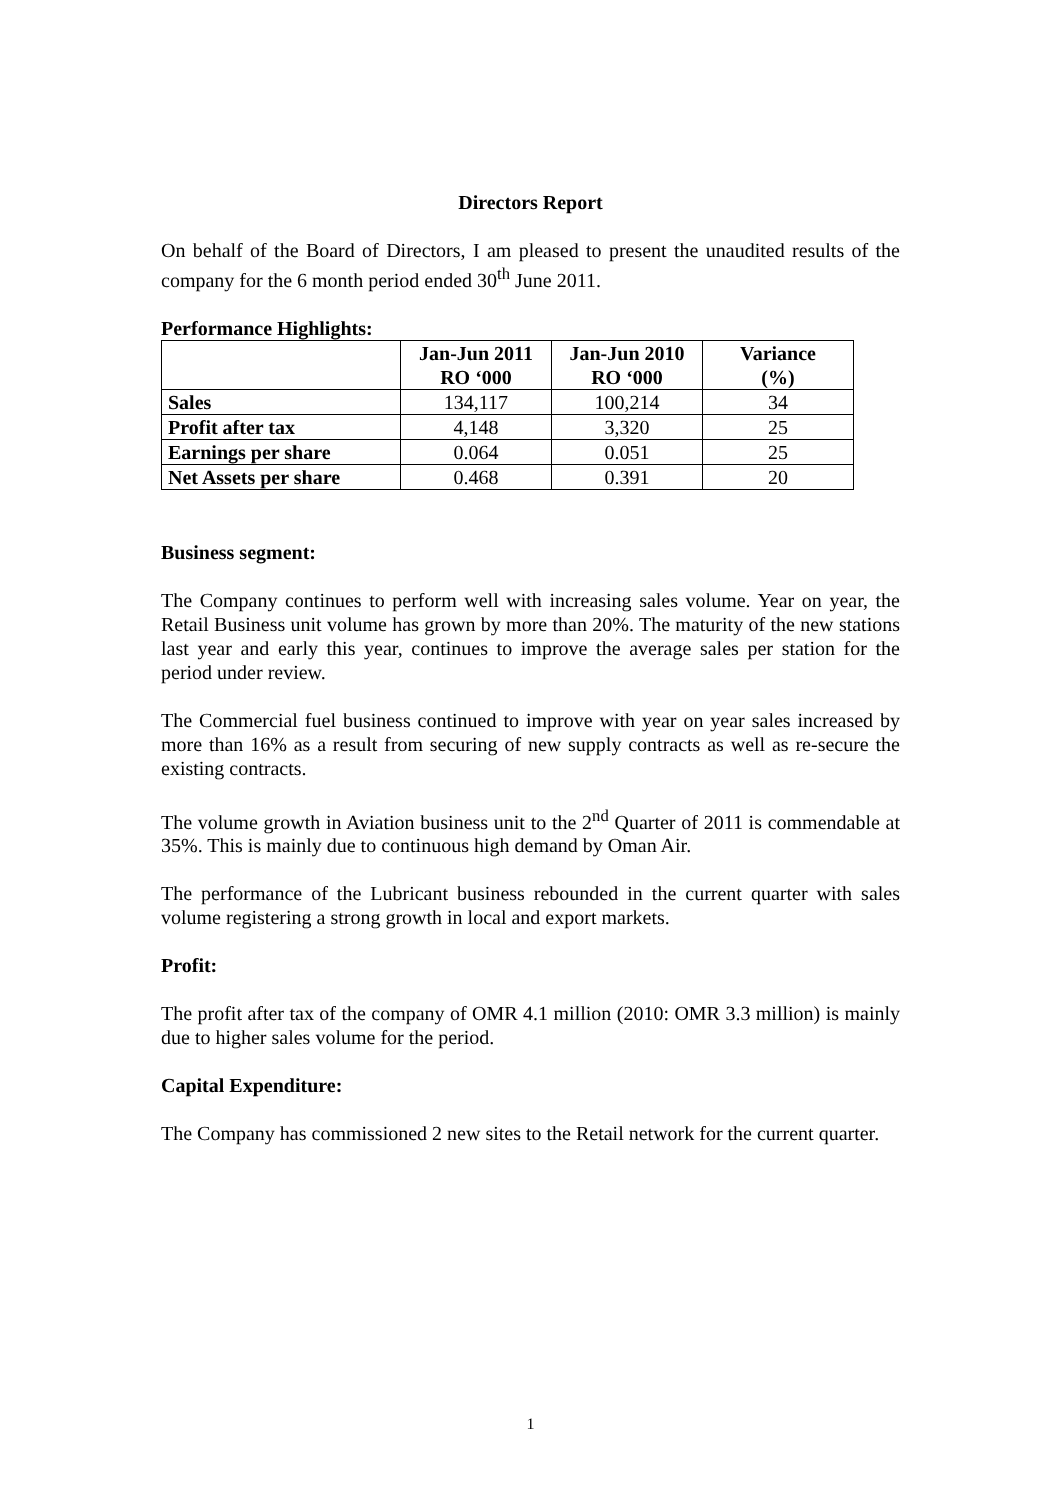Directors Report
On behalf of the Board of Directors, I am pleased to present the unaudited results of the company for the 6 month period ended 30<sup>th</sup> June 2011.
Performance Highlights:
| | Jan-Jun 2011 RO ‘000 | Jan-Jun 2010 RO ‘000 | Variance (%) |
| --- | --- | --- | --- |
| Sales | 134,117 | 100,214 | 34 |
| Profit after tax | 4,148 | 3,320 | 25 |
| Earnings per share | 0.064 | 0.051 | 25 |
| Net Assets per share | 0.468 | 0.391 | 20 |
Business segment:
The Company continues to perform well with increasing sales volume. Year on year, the Retail Business unit volume has grown by more than 20%. The maturity of the new stations last year and early this year, continues to improve the average sales per station for the period under review.
The Commercial fuel business continued to improve with year on year sales increased by more than 16% as a result from securing of new supply contracts as well as re-secure the existing contracts.
The volume growth in Aviation business unit to the 2<sup>nd</sup> Quarter of 2011 is commendable at 35%. This is mainly due to continuous high demand by Oman Air.
The performance of the Lubricant business rebounded in the current quarter with sales volume registering a strong growth in local and export markets.
Profit:
The profit after tax of the company of OMR 4.1 million (2010: OMR 3.3 million) is mainly due to higher sales volume for the period.
Capital Expenditure:
The Company has commissioned 2 new sites to the Retail network for the current quarter.
1